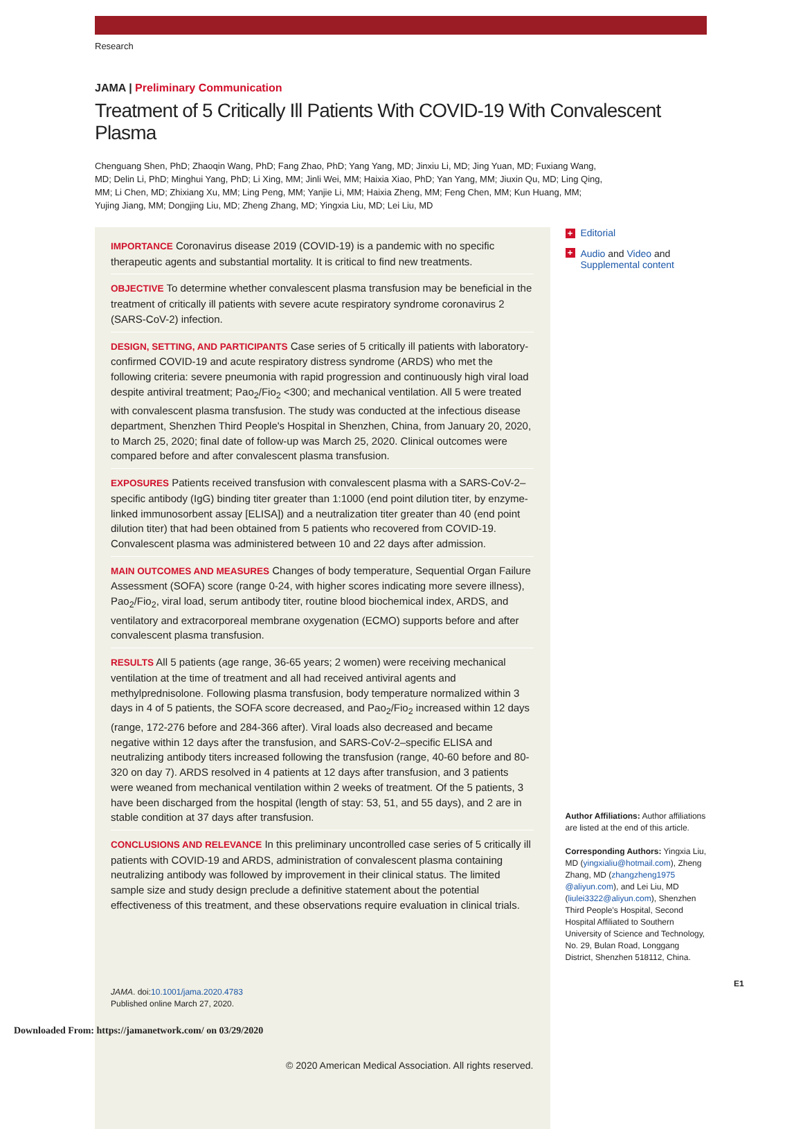Research
JAMA | Preliminary Communication
Treatment of 5 Critically Ill Patients With COVID-19 With Convalescent Plasma
Chenguang Shen, PhD; Zhaoqin Wang, PhD; Fang Zhao, PhD; Yang Yang, MD; Jinxiu Li, MD; Jing Yuan, MD; Fuxiang Wang, MD; Delin Li, PhD; Minghui Yang, PhD; Li Xing, MM; Jinli Wei, MM; Haixia Xiao, PhD; Yan Yang, MM; Jiuxin Qu, MD; Ling Qing, MM; Li Chen, MD; Zhixiang Xu, MM; Ling Peng, MM; Yanjie Li, MM; Haixia Zheng, MM; Feng Chen, MM; Kun Huang, MM; Yujing Jiang, MM; Dongjing Liu, MD; Zheng Zhang, MD; Yingxia Liu, MD; Lei Liu, MD
IMPORTANCE Coronavirus disease 2019 (COVID-19) is a pandemic with no specific therapeutic agents and substantial mortality. It is critical to find new treatments.
OBJECTIVE To determine whether convalescent plasma transfusion may be beneficial in the treatment of critically ill patients with severe acute respiratory syndrome coronavirus 2 (SARS-CoV-2) infection.
DESIGN, SETTING, AND PARTICIPANTS Case series of 5 critically ill patients with laboratory-confirmed COVID-19 and acute respiratory distress syndrome (ARDS) who met the following criteria: severe pneumonia with rapid progression and continuously high viral load despite antiviral treatment; Pao<sub>2</sub>/Fio<sub>2</sub> <300; and mechanical ventilation. All 5 were treated with convalescent plasma transfusion. The study was conducted at the infectious disease department, Shenzhen Third People's Hospital in Shenzhen, China, from January 20, 2020, to March 25, 2020; final date of follow-up was March 25, 2020. Clinical outcomes were compared before and after convalescent plasma transfusion.
EXPOSURES Patients received transfusion with convalescent plasma with a SARS-CoV-2–specific antibody (IgG) binding titer greater than 1:1000 (end point dilution titer, by enzyme-linked immunosorbent assay [ELISA]) and a neutralization titer greater than 40 (end point dilution titer) that had been obtained from 5 patients who recovered from COVID-19. Convalescent plasma was administered between 10 and 22 days after admission.
MAIN OUTCOMES AND MEASURES Changes of body temperature, Sequential Organ Failure Assessment (SOFA) score (range 0-24, with higher scores indicating more severe illness), Pao<sub>2</sub>/Fio<sub>2</sub>, viral load, serum antibody titer, routine blood biochemical index, ARDS, and ventilatory and extracorporeal membrane oxygenation (ECMO) supports before and after convalescent plasma transfusion.
RESULTS All 5 patients (age range, 36-65 years; 2 women) were receiving mechanical ventilation at the time of treatment and all had received antiviral agents and methylprednisolone. Following plasma transfusion, body temperature normalized within 3 days in 4 of 5 patients, the SOFA score decreased, and Pao<sub>2</sub>/Fio<sub>2</sub> increased within 12 days (range, 172-276 before and 284-366 after). Viral loads also decreased and became negative within 12 days after the transfusion, and SARS-CoV-2–specific ELISA and neutralizing antibody titers increased following the transfusion (range, 40-60 before and 80-320 on day 7). ARDS resolved in 4 patients at 12 days after transfusion, and 3 patients were weaned from mechanical ventilation within 2 weeks of treatment. Of the 5 patients, 3 have been discharged from the hospital (length of stay: 53, 51, and 55 days), and 2 are in stable condition at 37 days after transfusion.
CONCLUSIONS AND RELEVANCE In this preliminary uncontrolled case series of 5 critically ill patients with COVID-19 and ARDS, administration of convalescent plasma containing neutralizing antibody was followed by improvement in their clinical status. The limited sample size and study design preclude a definitive statement about the potential effectiveness of this treatment, and these observations require evaluation in clinical trials.
JAMA. doi:10.1001/jama.2020.4783
Published online March 27, 2020.
© 2020 American Medical Association. All rights reserved.
+ Editorial
+ Audio and Video and
Supplemental content
Author Affiliations: Author affiliations are listed at the end of this article.
Corresponding Authors: Yingxia Liu, MD (yingxialiu@hotmail.com), Zheng Zhang, MD (zhangzheng1975 @aliyun.com), and Lei Liu, MD (liulei3322@aliyun.com), Shenzhen Third People's Hospital, Second Hospital Affiliated to Southern University of Science and Technology, No. 29, Bulan Road, Longgang District, Shenzhen 518112, China.
E1
Downloaded From: https://jamanetwork.com/ on 03/29/2020